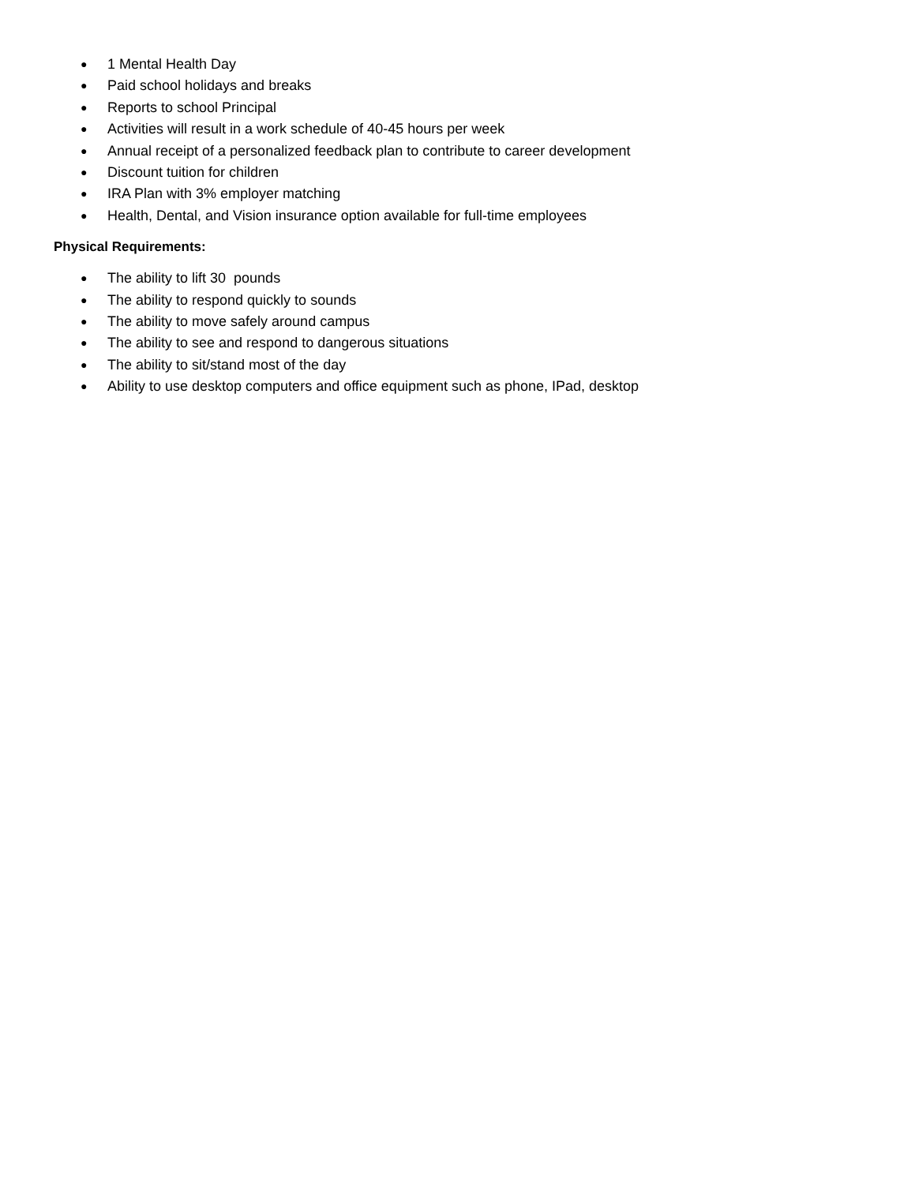● 1 Mental Health Day
● Paid school holidays and breaks
● Reports to school Principal
● Activities will result in a work schedule of 40-45 hours per week
● Annual receipt of a personalized feedback plan to contribute to career development
● Discount tuition for children
● IRA Plan with 3% employer matching
● Health, Dental, and Vision insurance option available for full-time employees
Physical Requirements:
● The ability to lift 30 pounds
● The ability to respond quickly to sounds
● The ability to move safely around campus
● The ability to see and respond to dangerous situations
● The ability to sit/stand most of the day
● Ability to use desktop computers and office equipment such as phone, IPad, desktop